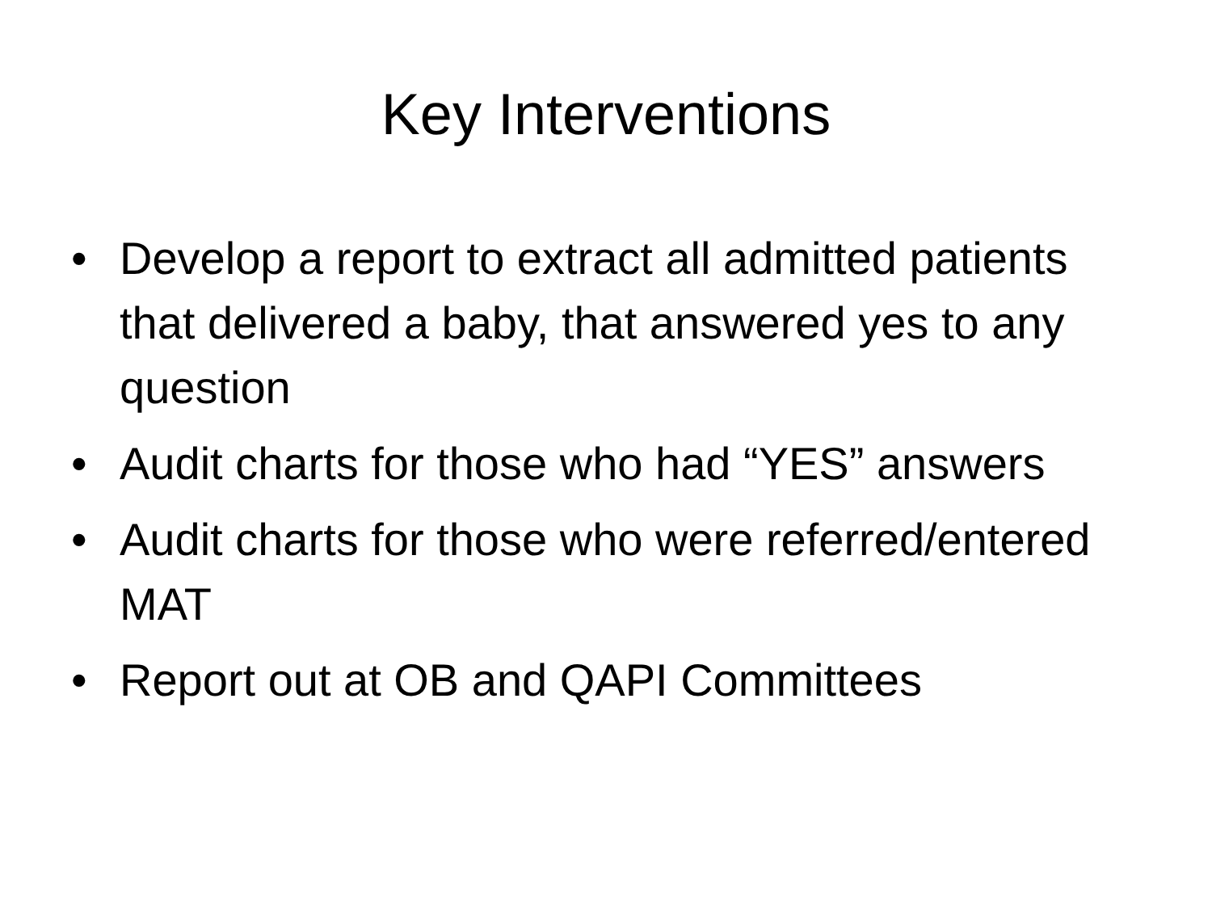Key Interventions
• Develop a report to extract all admitted patients that delivered a baby, that answered yes to any question
• Audit charts for those who had “YES” answers
• Audit charts for those who were referred/entered MAT
• Report out at OB and QAPI Committees